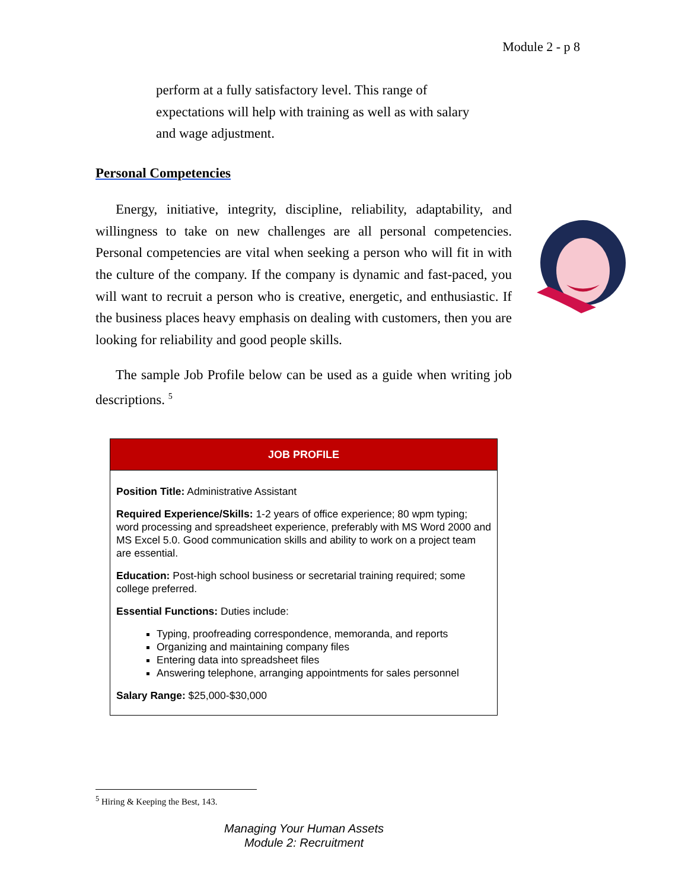Module 2 - p 8
perform at a fully satisfactory level. This range of expectations will help with training as well as with salary and wage adjustment.
Personal Competencies
Energy, initiative, integrity, discipline, reliability, adaptability, and willingness to take on new challenges are all personal competencies. Personal competencies are vital when seeking a person who will fit in with the culture of the company. If the company is dynamic and fast-paced, you will want to recruit a person who is creative, energetic, and enthusiastic. If the business places heavy emphasis on dealing with customers, then you are looking for reliability and good people skills.
The sample Job Profile below can be used as a guide when writing job descriptions. <sup>5</sup>
| JOB PROFILE |
| --- |
| Position Title: Administrative Assistant Required Experience/Skills: 1-2 years of office experience; 80 wpm typing; word processing and spreadsheet experience, preferably with MS Word 2000 and MS Excel 5.0. Good communication skills and ability to work on a project team are essential. Education: Post-high school business or secretarial training required; some college preferred. Essential Functions: Duties include: Typing, proofreading correspondence, memoranda, and reports Organizing and maintaining company files Entering data into spreadsheet files Answering telephone, arranging appointments for sales personnel Salary Range: $25,000-$30,000 |
<sup>5</sup> Hiring & Keeping the Best, 143.
Managing Your Human Assets
Module 2: Recruitment